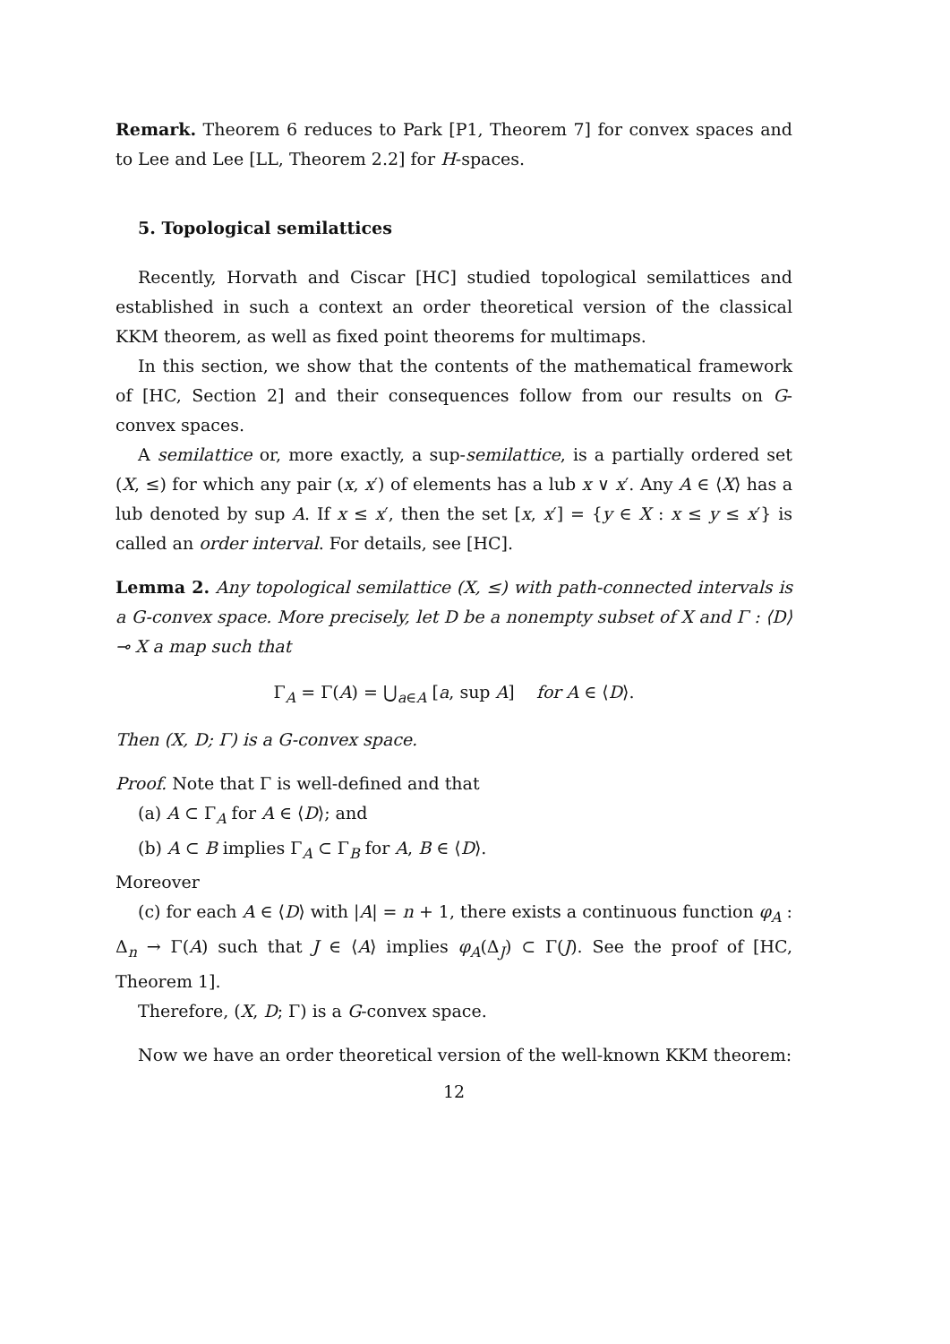Remark. Theorem 6 reduces to Park [P1, Theorem 7] for convex spaces and to Lee and Lee [LL, Theorem 2.2] for H-spaces.
5. Topological semilattices
Recently, Horvath and Ciscar [HC] studied topological semilattices and established in such a context an order theoretical version of the classical KKM theorem, as well as fixed point theorems for multimaps.
In this section, we show that the contents of the mathematical framework of [HC, Section 2] and their consequences follow from our results on G-convex spaces.
A semilattice or, more exactly, a sup-semilattice, is a partially ordered set (X, ≤) for which any pair (x, x′) of elements has a lub x ∨ x′. Any A ∈ ⟨X⟩ has a lub denoted by sup A. If x ≤ x′, then the set [x, x′] = {y ∈ X : x ≤ y ≤ x′} is called an order interval. For details, see [HC].
Lemma 2. Any topological semilattice (X, ≤) with path-connected intervals is a G-convex space. More precisely, let D be a nonempty subset of X and Γ : ⟨D⟩ ⊸ X a map such that
Γ<sub>A</sub> = Γ(A) = ⋃<sub>a∈A</sub> [a, sup A] for A ∈ ⟨D⟩.
Then (X, D; Γ) is a G-convex space.
Proof. Note that Γ is well-defined and that
(a) A ⊂ Γ<sub>A</sub> for A ∈ ⟨D⟩; and
(b) A ⊂ B implies Γ<sub>A</sub> ⊂ Γ<sub>B</sub> for A, B ∈ ⟨D⟩.
Moreover
(c) for each A ∈ ⟨D⟩ with |A| = n + 1, there exists a continuous function φ<sub>A</sub> : Δ<sub>n</sub> → Γ(A) such that J ∈ ⟨A⟩ implies φ<sub>A</sub>(Δ<sub>J</sub>) ⊂ Γ(J). See the proof of [HC, Theorem 1].
Therefore, (X, D; Γ) is a G-convex space.
Now we have an order theoretical version of the well-known KKM theorem:
12